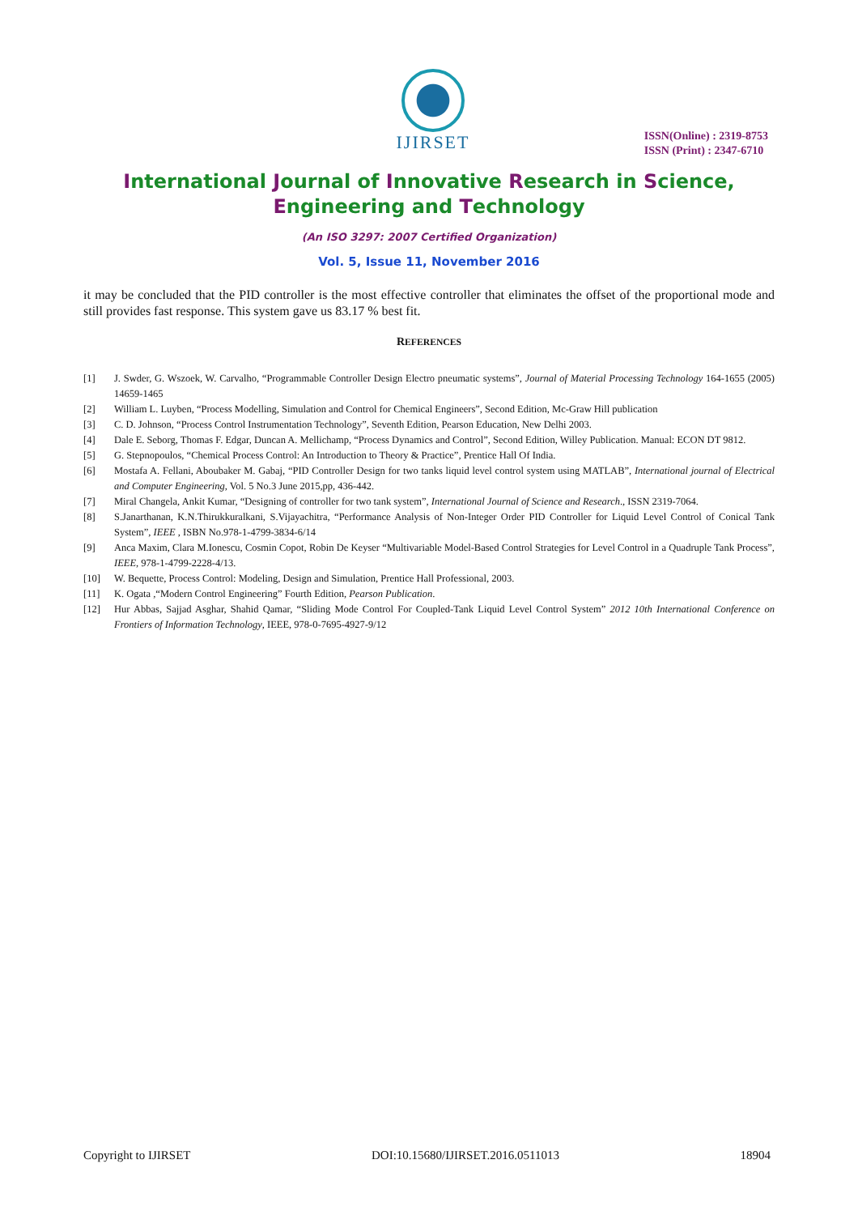IJIRSET
ISSN(Online) : 2319-8753
ISSN (Print) : 2347-6710
International Journal of Innovative Research in Science,
Engineering and Technology
(An ISO 3297: 2007 Certified Organization)
Vol. 5, Issue 11, November 2016
it may be concluded that the PID controller is the most effective controller that eliminates the offset of the proportional mode and still provides fast response. This system gave us 83.17 % best fit.
REFERENCES
[1] J. Swder, G. Wszoek, W. Carvalho, “Programmable Controller Design Electro pneumatic systems”, Journal of Material Processing Technology 164-1655 (2005) 14659-1465
[2] William L. Luyben, “Process Modelling, Simulation and Control for Chemical Engineers”, Second Edition, Mc-Graw Hill publication
[3] C. D. Johnson, “Process Control Instrumentation Technology”, Seventh Edition, Pearson Education, New Delhi 2003.
[4] Dale E. Seborg, Thomas F. Edgar, Duncan A. Mellichamp, “Process Dynamics and Control”, Second Edition, Willey Publication. Manual: ECON DT 9812.
[5] G. Stepnopoulos, “Chemical Process Control: An Introduction to Theory & Practice”, Prentice Hall Of India.
[6] Mostafa A. Fellani, Aboubaker M. Gabaj, “PID Controller Design for two tanks liquid level control system using MATLAB”, International journal of Electrical and Computer Engineering, Vol. 5 No.3 June 2015,pp, 436-442.
[7] Miral Changela, Ankit Kumar, “Designing of controller for two tank system”, International Journal of Science and Research., ISSN 2319-7064.
[8] S.Janarthanan, K.N.Thirukkuralkani, S.Vijayachitra, “Performance Analysis of Non-Integer Order PID Controller for Liquid Level Control of Conical Tank System”, IEEE , ISBN No.978-1-4799-3834-6/14
[9] Anca Maxim, Clara M.Ionescu, Cosmin Copot, Robin De Keyser “Multivariable Model-Based Control Strategies for Level Control in a Quadruple Tank Process”, IEEE, 978-1-4799-2228-4/13.
[10] W. Bequette, Process Control: Modeling, Design and Simulation, Prentice Hall Professional, 2003.
[11] K. Ogata ,“Modern Control Engineering” Fourth Edition, Pearson Publication.
[12] Hur Abbas, Sajjad Asghar, Shahid Qamar, “Sliding Mode Control For Coupled-Tank Liquid Level Control System” 2012 10th International Conference on Frontiers of Information Technology, IEEE, 978-0-7695-4927-9/12
Copyright to IJIRSET DOI:10.15680/IJIRSET.2016.0511013 18904